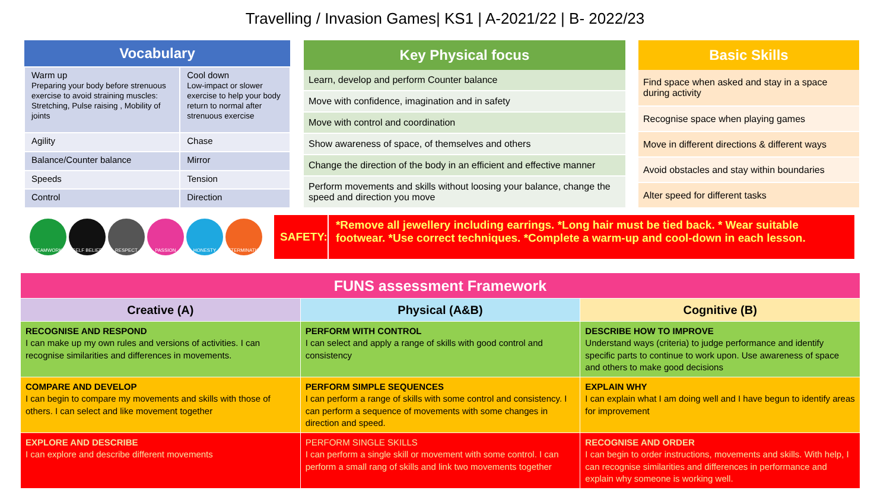Travelling / Invasion Games| KS1 | A-2021/22 | B- 2022/23
| Vocabulary | |
| --- | --- |
| Warm up Preparing your body before strenuous exercise to avoid straining muscles: Stretching, Pulse raising , Mobility of joints | Cool down Low-impact or slower exercise to help your body return to normal after strenuous exercise |
| Agility | Chase |
| Balance/Counter balance | Mirror |
| Speeds | Tension |
| Control | Direction |
| Key Physical focus |
| --- |
| Learn, develop and perform Counter balance |
| Move with confidence, imagination and in safety |
| Move with control and coordination |
| Show awareness of space, of themselves and others |
| Change the direction of the body in an efficient and effective manner |
| Perform movements and skills without loosing your balance, change the speed and direction you move |
| Basic Skills |
| --- |
| Find space when asked and stay in a space during activity |
| Recognise space when playing games |
| Move in different directions & different ways |
| Avoid obstacles and stay within boundaries |
| Alter speed for different tasks |
TEAMWORK SELF BELIEF RESPECT PASSION HONESTY DETERMINATION
SAFETY:
*Remove all jewellery including earrings. *Long hair must be tied back. * Wear suitable footwear. *Use correct techniques. *Complete a warm-up and cool-down in each lesson.
| FUNS assessment Framework | | |
| --- | --- | --- |
| Creative (A) | Physical (A&B) | Cognitive (B) |
| RECOGNISE AND RESPOND I can make up my own rules and versions of activities. I can recognise similarities and differences in movements. | PERFORM WITH CONTROL I can select and apply a range of skills with good control and consistency | DESCRIBE HOW TO IMPROVE Understand ways (criteria) to judge performance and identify specific parts to continue to work upon. Use awareness of space and others to make good decisions |
| COMPARE AND DEVELOP I can begin to compare my movements and skills with those of others. I can select and like movement together | PERFORM SIMPLE SEQUENCES I can perform a range of skills with some control and consistency. I can perform a sequence of movements with some changes in direction and speed. | EXPLAIN WHY I can explain what I am doing well and I have begun to identify areas for improvement |
| EXPLORE AND DESCRIBE I can explore and describe different movements | PERFORM SINGLE SKILLS I can perform a single skill or movement with some control. I can perform a small rang of skills and link two movements together | RECOGNISE AND ORDER I can begin to order instructions, movements and skills. With help, I can recognise similarities and differences in performance and explain why someone is working well. |